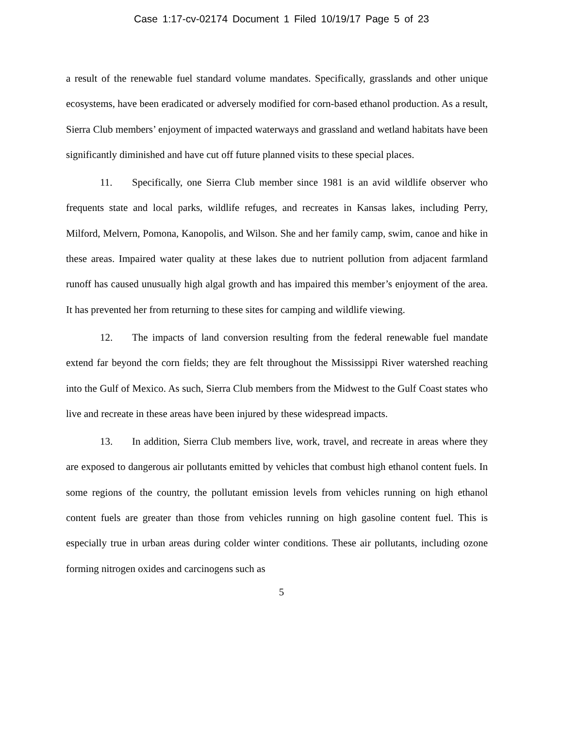Case 1:17-cv-02174 Document 1 Filed 10/19/17 Page 5 of 23
a result of the renewable fuel standard volume mandates. Specifically, grasslands and other unique ecosystems, have been eradicated or adversely modified for corn-based ethanol production. As a result, Sierra Club members’ enjoyment of impacted waterways and grassland and wetland habitats have been significantly diminished and have cut off future planned visits to these special places.
11. Specifically, one Sierra Club member since 1981 is an avid wildlife observer who frequents state and local parks, wildlife refuges, and recreates in Kansas lakes, including Perry, Milford, Melvern, Pomona, Kanopolis, and Wilson. She and her family camp, swim, canoe and hike in these areas. Impaired water quality at these lakes due to nutrient pollution from adjacent farmland runoff has caused unusually high algal growth and has impaired this member’s enjoyment of the area. It has prevented her from returning to these sites for camping and wildlife viewing.
12. The impacts of land conversion resulting from the federal renewable fuel mandate extend far beyond the corn fields; they are felt throughout the Mississippi River watershed reaching into the Gulf of Mexico. As such, Sierra Club members from the Midwest to the Gulf Coast states who live and recreate in these areas have been injured by these widespread impacts.
13. In addition, Sierra Club members live, work, travel, and recreate in areas where they are exposed to dangerous air pollutants emitted by vehicles that combust high ethanol content fuels. In some regions of the country, the pollutant emission levels from vehicles running on high ethanol content fuels are greater than those from vehicles running on high gasoline content fuel. This is especially true in urban areas during colder winter conditions. These air pollutants, including ozone forming nitrogen oxides and carcinogens such as
5